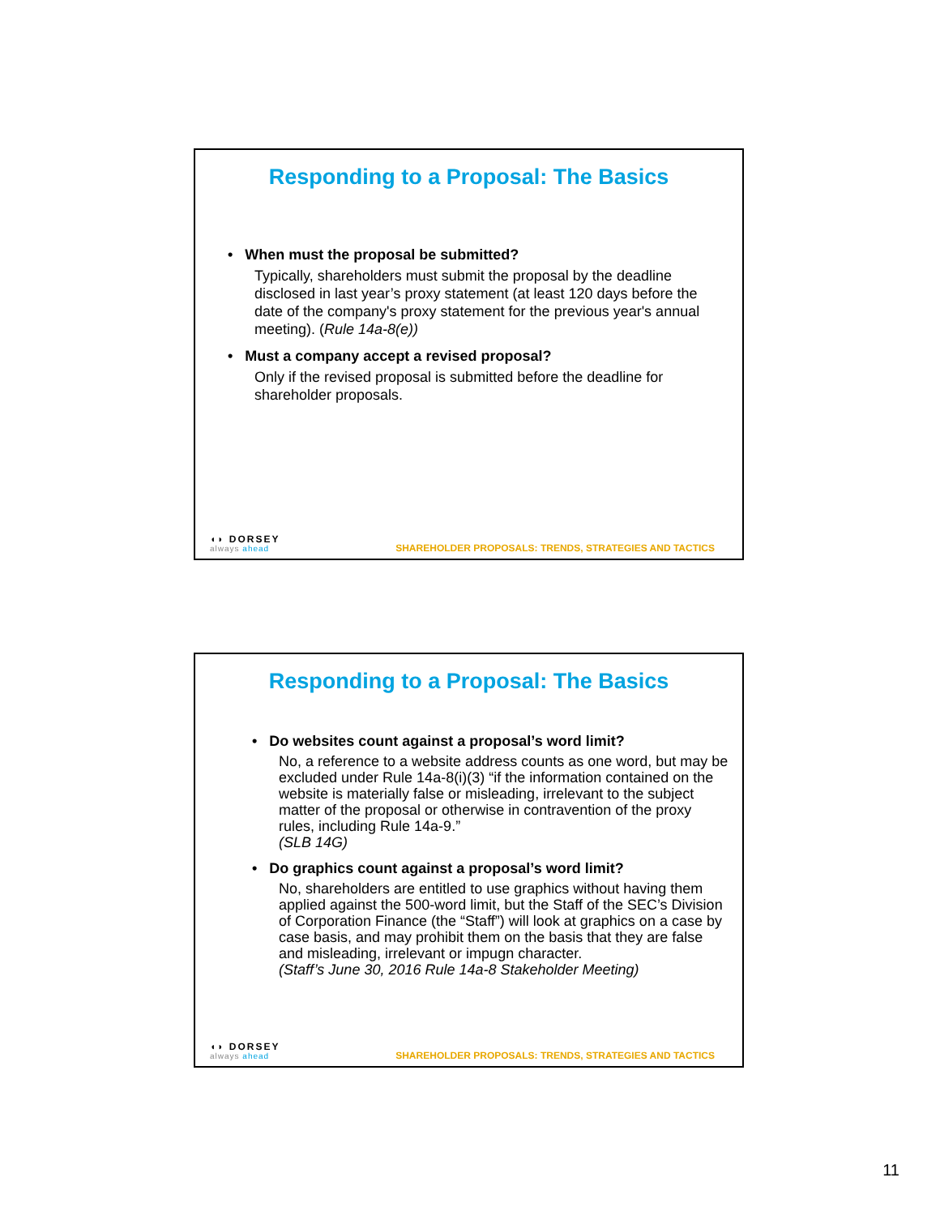Responding to a Proposal: The Basics
• When must the proposal be submitted?
Typically, shareholders must submit the proposal by the deadline disclosed in last year’s proxy statement (at least 120 days before the date of the company's proxy statement for the previous year's annual meeting). (Rule 14a-8(e))
• Must a company accept a revised proposal?
Only if the revised proposal is submitted before the deadline for shareholder proposals.
◖◗ DORSEY
always ahead
SHAREHOLDER PROPOSALS: TRENDS, STRATEGIES AND TACTICS
Responding to a Proposal: The Basics
• Do websites count against a proposal’s word limit?
No, a reference to a website address counts as one word, but may be excluded under Rule 14a-8(i)(3) “if the information contained on the website is materially false or misleading, irrelevant to the subject matter of the proposal or otherwise in contravention of the proxy rules, including Rule 14a-9.”
(SLB 14G)
• Do graphics count against a proposal’s word limit?
No, shareholders are entitled to use graphics without having them applied against the 500-word limit, but the Staff of the SEC’s Division of Corporation Finance (the “Staff”) will look at graphics on a case by case basis, and may prohibit them on the basis that they are false and misleading, irrelevant or impugn character.
(Staff’s June 30, 2016 Rule 14a-8 Stakeholder Meeting)
◖◗ DORSEY
always ahead
SHAREHOLDER PROPOSALS: TRENDS, STRATEGIES AND TACTICS
11